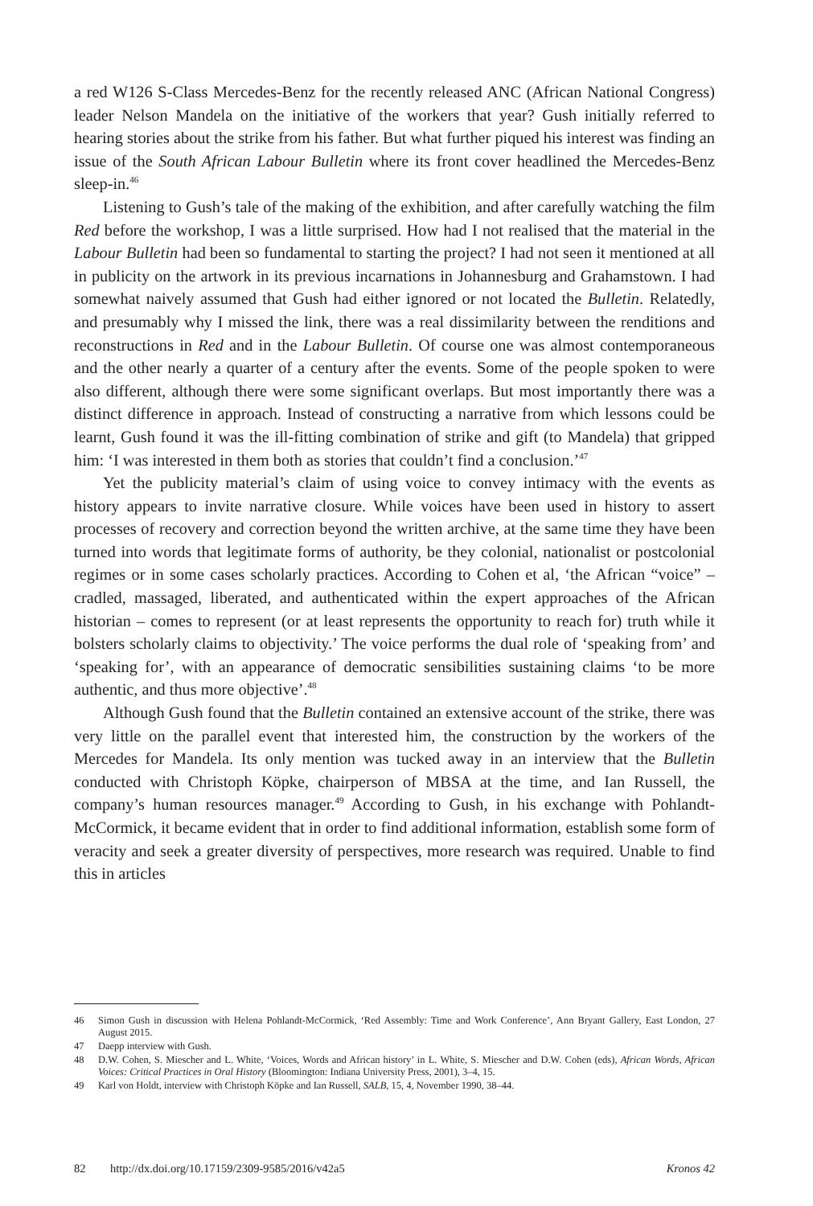a red W126 S-Class Mercedes-Benz for the recently released ANC (African National Congress) leader Nelson Mandela on the initiative of the workers that year? Gush initially referred to hearing stories about the strike from his father. But what further piqued his interest was finding an issue of the South African Labour Bulletin where its front cover headlined the Mercedes-Benz sleep-in.<sup>46</sup>
Listening to Gush’s tale of the making of the exhibition, and after carefully watching the film Red before the workshop, I was a little surprised. How had I not realised that the material in the Labour Bulletin had been so fundamental to starting the project? I had not seen it mentioned at all in publicity on the artwork in its previous incarnations in Johannesburg and Grahamstown. I had somewhat naively assumed that Gush had either ignored or not located the Bulletin. Relatedly, and presumably why I missed the link, there was a real dissimilarity between the renditions and reconstructions in Red and in the Labour Bulletin. Of course one was almost contemporaneous and the other nearly a quarter of a century after the events. Some of the people spoken to were also different, although there were some significant overlaps. But most importantly there was a distinct difference in approach. Instead of constructing a narrative from which lessons could be learnt, Gush found it was the ill-fitting combination of strike and gift (to Mandela) that gripped him: ‘I was interested in them both as stories that couldn’t find a conclusion.’<sup>47</sup>
Yet the publicity material’s claim of using voice to convey intimacy with the events as history appears to invite narrative closure. While voices have been used in history to assert processes of recovery and correction beyond the written archive, at the same time they have been turned into words that legitimate forms of authority, be they colonial, nationalist or postcolonial regimes or in some cases scholarly practices. According to Cohen et al, ‘the African “voice” – cradled, massaged, liberated, and authenticated within the expert approaches of the African historian – comes to represent (or at least represents the opportunity to reach for) truth while it bolsters scholarly claims to objectivity.’ The voice performs the dual role of ‘speaking from’ and ‘speaking for’, with an appearance of democratic sensibilities sustaining claims ‘to be more authentic, and thus more objective’.<sup>48</sup>
Although Gush found that the Bulletin contained an extensive account of the strike, there was very little on the parallel event that interested him, the construction by the workers of the Mercedes for Mandela. Its only mention was tucked away in an interview that the Bulletin conducted with Christoph Köpke, chairperson of MBSA at the time, and Ian Russell, the company’s human resources manager.<sup>49</sup> According to Gush, in his exchange with Pohlandt-McCormick, it became evident that in order to find additional information, establish some form of veracity and seek a greater diversity of perspectives, more research was required. Unable to find this in articles
46 Simon Gush in discussion with Helena Pohlandt-McCormick, ‘Red Assembly: Time and Work Conference’, Ann Bryant Gallery, East London, 27 August 2015.
47 Daepp interview with Gush.
48 D.W. Cohen, S. Miescher and L. White, ‘Voices, Words and African history’ in L. White, S. Miescher and D.W. Cohen (eds), African Words, African Voices: Critical Practices in Oral History (Bloomington: Indiana University Press, 2001), 3–4, 15.
49 Karl von Holdt, interview with Christoph Köpke and Ian Russell, SALB, 15, 4, November 1990, 38–44.
82 http://dx.doi.org/10.17159/2309-9585/2016/v42a5 Kronos 42